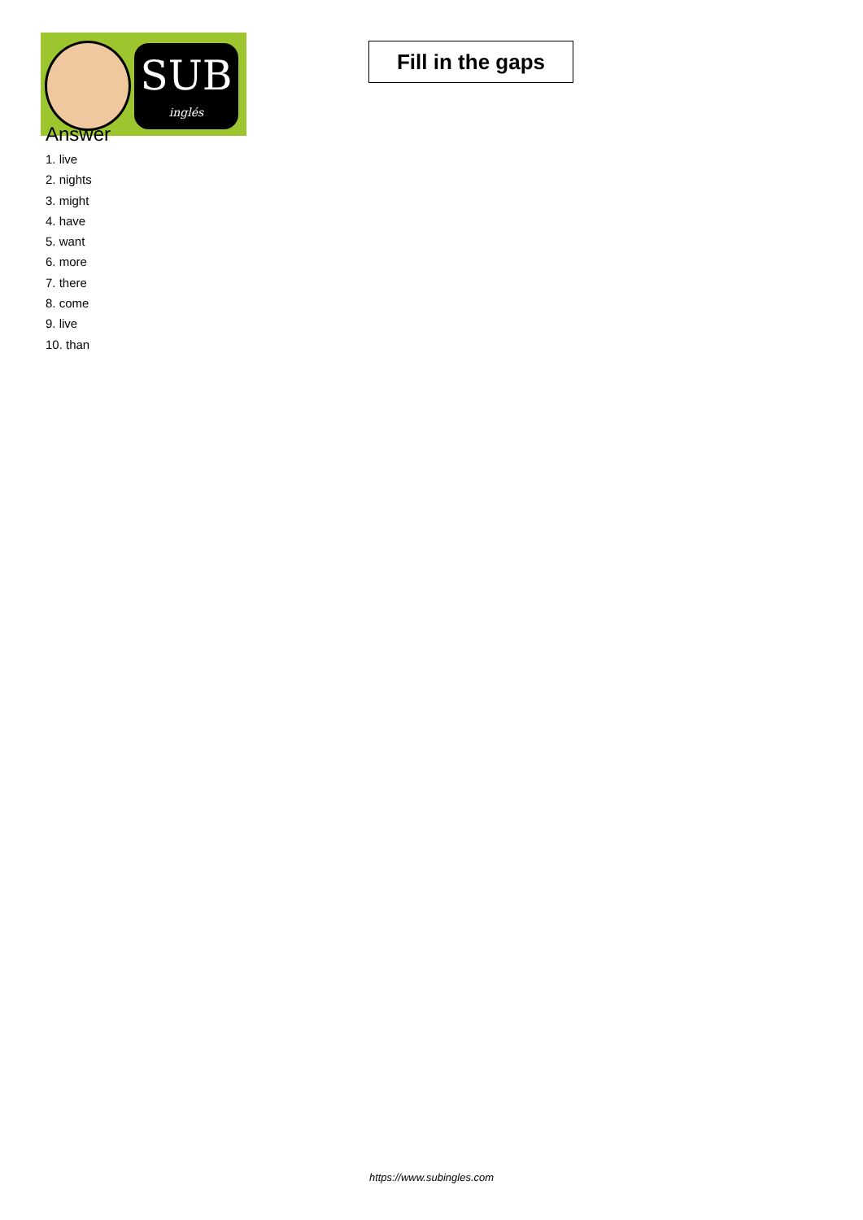SUB
inglés
Fill in the gaps
Answer
1. live
2. nights
3. might
4. have
5. want
6. more
7. there
8. come
9. live
10. than
https://www.subingles.com